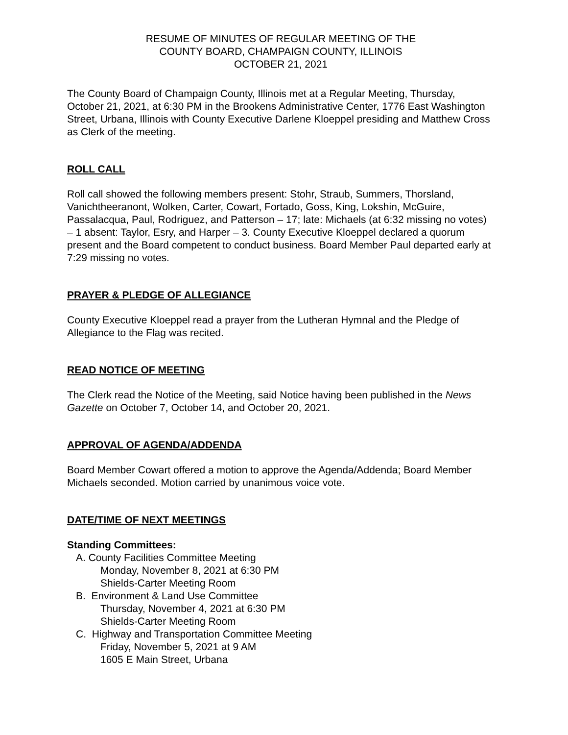RESUME OF MINUTES OF REGULAR MEETING OF THE
COUNTY BOARD, CHAMPAIGN COUNTY, ILLINOIS
OCTOBER 21, 2021
The County Board of Champaign County, Illinois met at a Regular Meeting, Thursday, October 21, 2021, at 6:30 PM in the Brookens Administrative Center, 1776 East Washington Street, Urbana, Illinois with County Executive Darlene Kloeppel presiding and Matthew Cross as Clerk of the meeting.
ROLL CALL
Roll call showed the following members present: Stohr, Straub, Summers, Thorsland, Vanichtheeranont, Wolken, Carter, Cowart, Fortado, Goss, King, Lokshin, McGuire, Passalacqua, Paul, Rodriguez, and Patterson – 17; late: Michaels (at 6:32 missing no votes) – 1 absent: Taylor, Esry, and Harper – 3. County Executive Kloeppel declared a quorum present and the Board competent to conduct business. Board Member Paul departed early at 7:29 missing no votes.
PRAYER & PLEDGE OF ALLEGIANCE
County Executive Kloeppel read a prayer from the Lutheran Hymnal and the Pledge of Allegiance to the Flag was recited.
READ NOTICE OF MEETING
The Clerk read the Notice of the Meeting, said Notice having been published in the News Gazette on October 7, October 14, and October 20, 2021.
APPROVAL OF AGENDA/ADDENDA
Board Member Cowart offered a motion to approve the Agenda/Addenda; Board Member Michaels seconded. Motion carried by unanimous voice vote.
DATE/TIME OF NEXT MEETINGS
Standing Committees:
A. County Facilities Committee Meeting
Monday, November 8, 2021 at 6:30 PM
Shields-Carter Meeting Room
B. Environment & Land Use Committee
Thursday, November 4, 2021 at 6:30 PM
Shields-Carter Meeting Room
C. Highway and Transportation Committee Meeting
Friday, November 5, 2021 at 9 AM
1605 E Main Street, Urbana